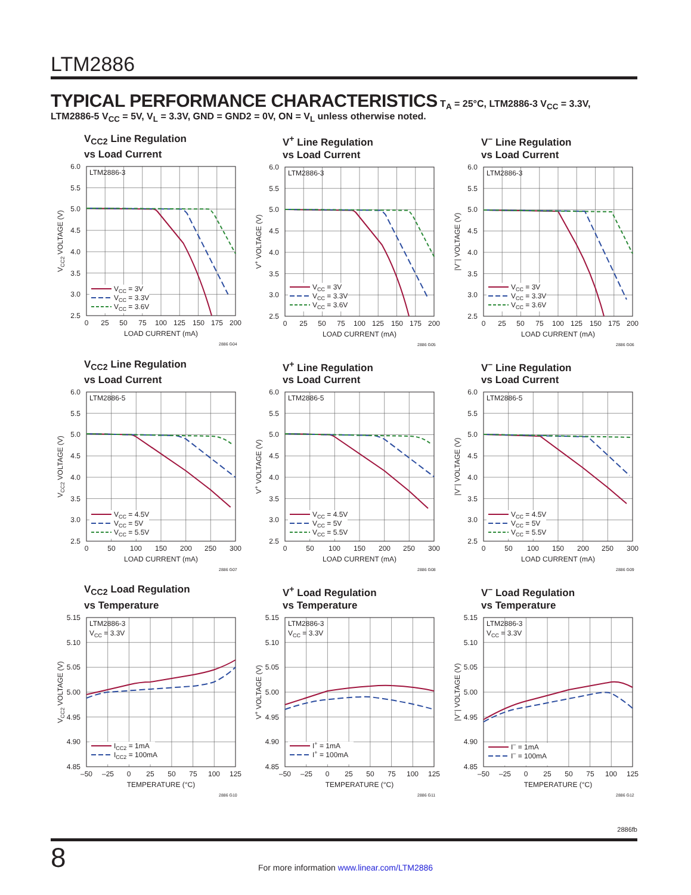LTM2886
TYPICAL PERFORMANCE CHARACTERISTICS T<sub>A</sub> = 25°C, LTM2886-3 V<sub>CC</sub> = 3.3V,
LTM2886-5 V<sub>CC</sub> = 5V, V<sub>L</sub> = 3.3V, GND = GND2 = 0V, ON = V<sub>L</sub> unless otherwise noted.
V<sub>CC2</sub> Line Regulation
vs Load Current
LTM2886-3
VCC = 3V
VCC = 3.3V
VCC = 3.6V
6.0
5.5
5.0
4.5
4.0
3.5
3.0
2.5
0
25
50
75
100
125
150
175
200
LOAD CURRENT (mA)
VCC2 VOLTAGE (V)
2886 G04
V<sup>+</sup> Line Regulation
vs Load Current
LTM2886-3
VCC = 3V
VCC = 3.3V
VCC = 3.6V
6.0
5.5
5.0
4.5
4.0
3.5
3.0
2.5
0
25
50
75
100
125
150
175
200
LOAD CURRENT (mA)
V+ VOLTAGE (V)
2886 G05
V<sup>–</sup> Line Regulation
vs Load Current
LTM2886-3
VCC = 3V
VCC = 3.3V
VCC = 3.6V
6.0
5.5
5.0
4.5
4.0
3.5
3.0
2.5
0
25
50
75
100
125
150
175
200
LOAD CURRENT (mA)
|V–| VOLTAGE (V)
2886 G06
V<sub>CC2</sub> Line Regulation
vs Load Current
LTM2886-5
VCC = 4.5V
VCC = 5V
VCC = 5.5V
6.0
5.5
5.0
4.5
4.0
3.5
3.0
2.5
0
50
100
150
200
250
300
LOAD CURRENT (mA)
VCC2 VOLTAGE (V)
2886 G07
V<sup>+</sup> Line Regulation
vs Load Current
LTM2886-5
VCC = 4.5V
VCC = 5V
VCC = 5.5V
6.0
5.5
5.0
4.5
4.0
3.5
3.0
2.5
0
50
100
150
200
250
300
LOAD CURRENT (mA)
V+ VOLTAGE (V)
2886 G08
V<sup>–</sup> Line Regulation
vs Load Current
LTM2886-5
VCC = 4.5V
VCC = 5V
VCC = 5.5V
6.0
5.5
5.0
4.5
4.0
3.5
3.0
2.5
0
50
100
150
200
250
300
LOAD CURRENT (mA)
|V–| VOLTAGE (V)
2886 G09
V<sub>CC2</sub> Load Regulation
vs Temperature
LTM2886-3
VCC = 3.3V
ICC2 = 1mA
ICC2 = 100mA
5.15
5.10
5.05
5.00
4.95
4.90
4.85
–50
–25
0
25
50
75
100
125
TEMPERATURE (°C)
VCC2 VOLTAGE (V)
2886 G10
V<sup>+</sup> Load Regulation
vs Temperature
LTM2886-3
VCC = 3.3V
I+ = 1mA
I+ = 100mA
5.15
5.10
5.05
5.00
4.95
4.90
4.85
–50
–25
0
25
50
75
100
125
TEMPERATURE (°C)
V+ VOLTAGE (V)
2886 G11
V<sup>–</sup> Load Regulation
vs Temperature
LTM2886-3
VCC = 3.3V
I– = 1mA
I– = 100mA
5.15
5.10
5.05
5.00
4.95
4.90
4.85
–50
–25
0
25
50
75
100
125
TEMPERATURE (°C)
|V–| VOLTAGE (V)
2886 G12
2886fb
8
For more information www.linear.com/LTM2886